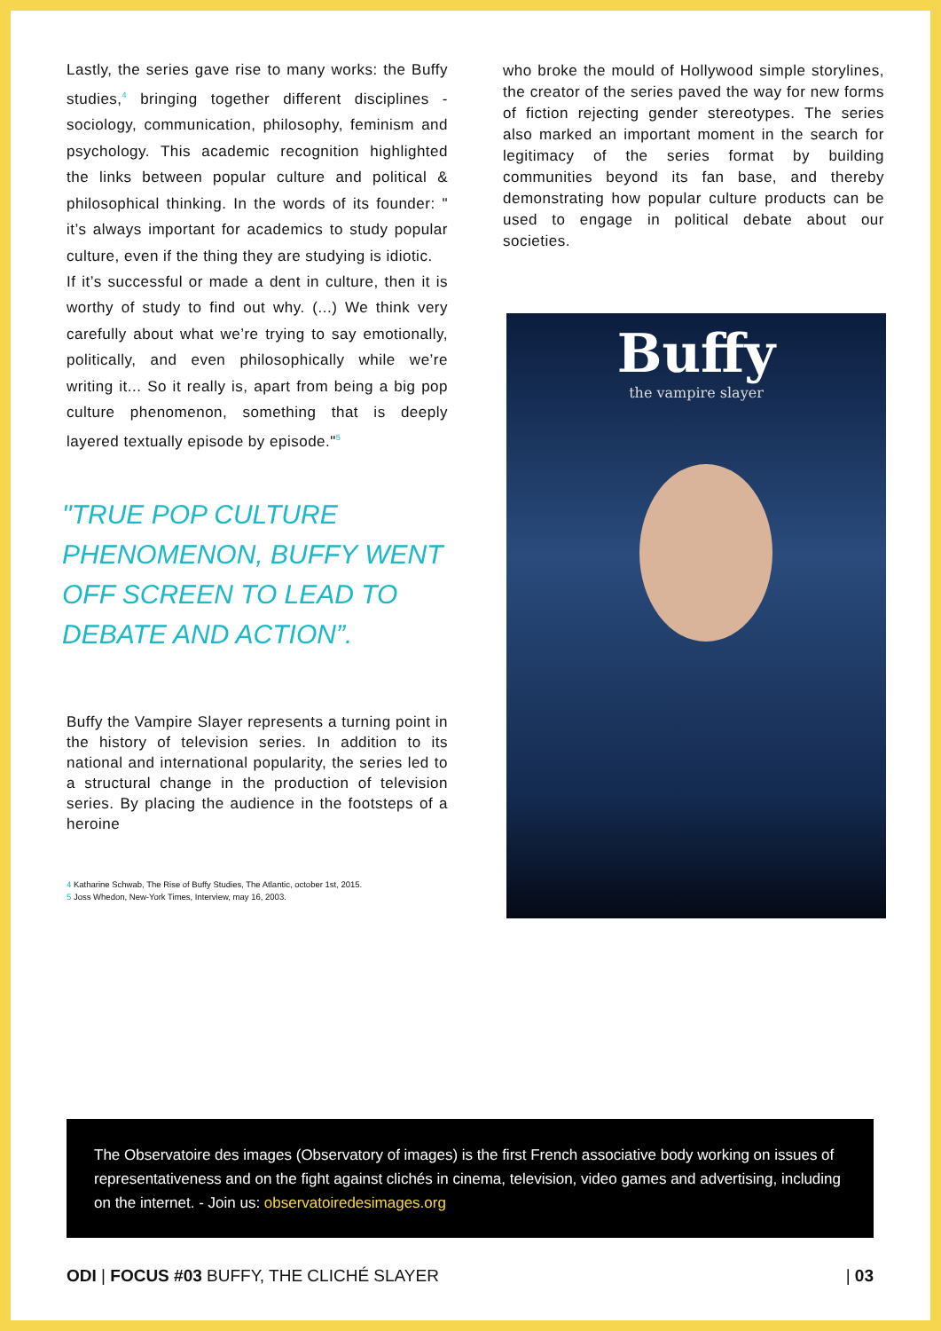Lastly, the series gave rise to many works: the Buffy studies,<sup>4</sup> bringing together different disciplines - sociology, communication, philosophy, feminism and psychology. This academic recognition highlighted the links between popular culture and political & philosophical thinking. In the words of its founder: " it’s always important for academics to study popular culture, even if the thing they are studying is idiotic.
If it’s successful or made a dent in culture, then it is worthy of study to find out why. (...) We think very carefully about what we’re trying to say emotionally, politically, and even philosophically while we’re writing it... So it really is, apart from being a big pop culture phenomenon, something that is deeply layered textually episode by episode."<sup>5</sup>
"TRUE POP CULTURE PHENOMENON, BUFFY WENT OFF SCREEN TO LEAD TO DEBATE AND ACTION”.
Buffy the Vampire Slayer represents a turning point in the history of television series. In addition to its national and international popularity, the series led to a structural change in the production of television series. By placing the audience in the footsteps of a heroine
4 Katharine Schwab, The Rise of Buffy Studies, The Atlantic, october 1st, 2015.
5 Joss Whedon, New-York Times, Interview, may 16, 2003.
who broke the mould of Hollywood simple storylines, the creator of the series paved the way for new forms of fiction rejecting gender stereotypes. The series also marked an important moment in the search for legitimacy of the series format by building communities beyond its fan base, and thereby demonstrating how popular culture products can be used to engage in political debate about our societies.
Buffy
the vampire slayer
The Observatoire des images (Observatory of images) is the first French associative body working on issues of representativeness and on the fight against clichés in cinema, television, video games and advertising, including on the internet. - Join us: observatoiredesimages.org
ODI | FOCUS #03 BUFFY, THE CLICHÉ SLAYER
| 03